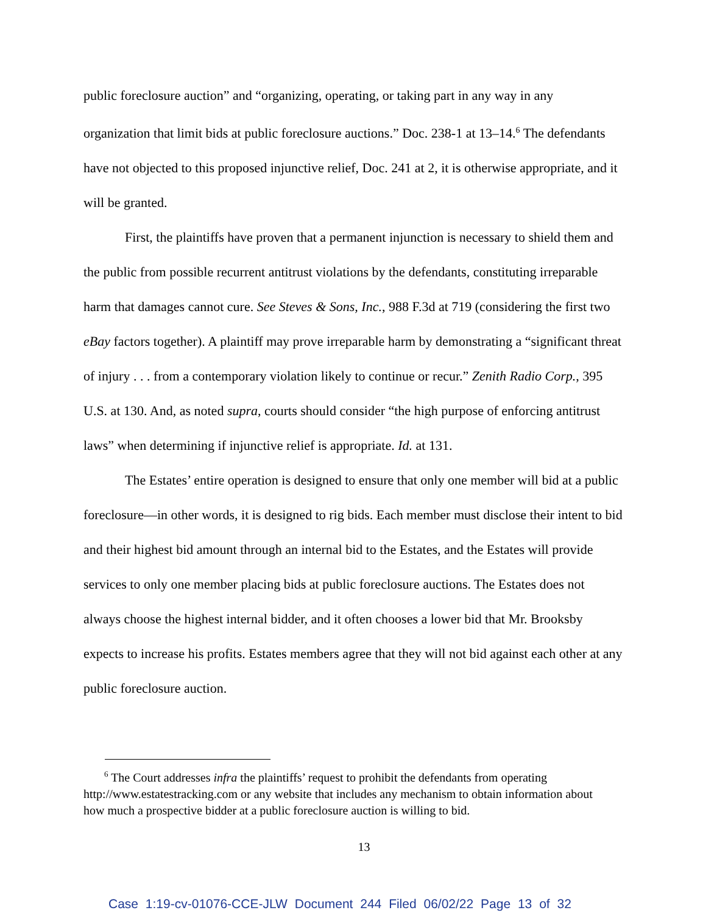public foreclosure auction” and “organizing, operating, or taking part in any way in any organization that limit bids at public foreclosure auctions.” Doc. 238-1 at 13–14.<sup>6</sup> The defendants have not objected to this proposed injunctive relief, Doc. 241 at 2, it is otherwise appropriate, and it will be granted.
First, the plaintiffs have proven that a permanent injunction is necessary to shield them and the public from possible recurrent antitrust violations by the defendants, constituting irreparable harm that damages cannot cure. See Steves & Sons, Inc., 988 F.3d at 719 (considering the first two eBay factors together). A plaintiff may prove irreparable harm by demonstrating a “significant threat of injury . . . from a contemporary violation likely to continue or recur.” Zenith Radio Corp., 395 U.S. at 130. And, as noted supra, courts should consider “the high purpose of enforcing antitrust laws” when determining if injunctive relief is appropriate. Id. at 131.
The Estates’ entire operation is designed to ensure that only one member will bid at a public foreclosure—in other words, it is designed to rig bids. Each member must disclose their intent to bid and their highest bid amount through an internal bid to the Estates, and the Estates will provide services to only one member placing bids at public foreclosure auctions. The Estates does not always choose the highest internal bidder, and it often chooses a lower bid that Mr. Brooksby expects to increase his profits. Estates members agree that they will not bid against each other at any public foreclosure auction.
<sup>6</sup> The Court addresses infra the plaintiffs’ request to prohibit the defendants from operating http://www.estatestracking.com or any website that includes any mechanism to obtain information about how much a prospective bidder at a public foreclosure auction is willing to bid.
13
Case 1:19-cv-01076-CCE-JLW Document 244 Filed 06/02/22 Page 13 of 32